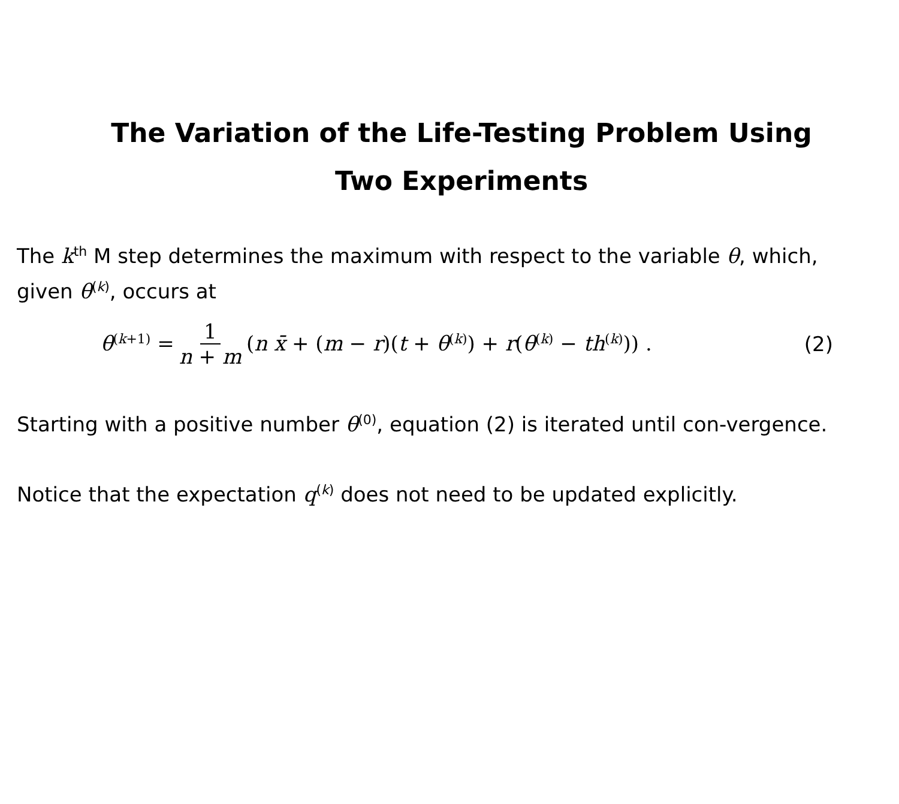The Variation of the Life-Testing Problem Using
Two Experiments
The k<sup>th</sup> M step determines the maximum with respect to the variable θ, which, given θ<sup>(k)</sup>, occurs at
θ<sup>(k+1)</sup> = 1 n + m (n x̄ + (m − r)(t + θ<sup>(k)</sup>) + r(θ<sup>(k)</sup> − th<sup>(k)</sup>)) . (2)
Starting with a positive number θ<sup>(0)</sup>, equation (2) is iterated until con-vergence.
Notice that the expectation q<sup>(k)</sup> does not need to be updated explicitly.